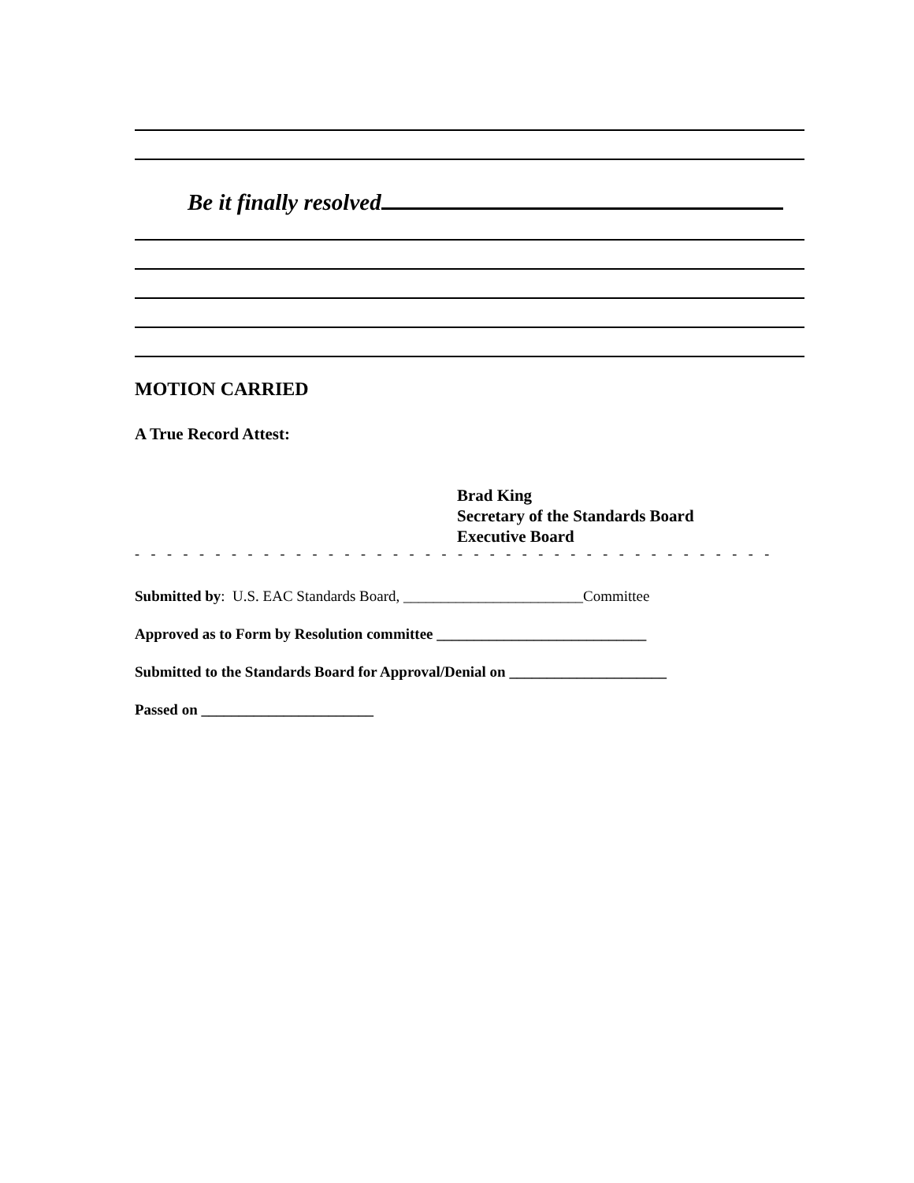Be it finally resolved
MOTION CARRIED
A True Record Attest:
Brad King
Secretary of the Standards Board
Executive Board
- - - - - - - - - - - - - - - - - - - - - - - - - - - - - - - - - - - - - - - - - - - - - - - - - - - - - - - - - - - - - - -
Submitted by: U.S. EAC Standards Board, ________________________Committee
Approved as to Form by Resolution committee ____________________________
Submitted to the Standards Board for Approval/Denial on _____________________
Passed on _______________________